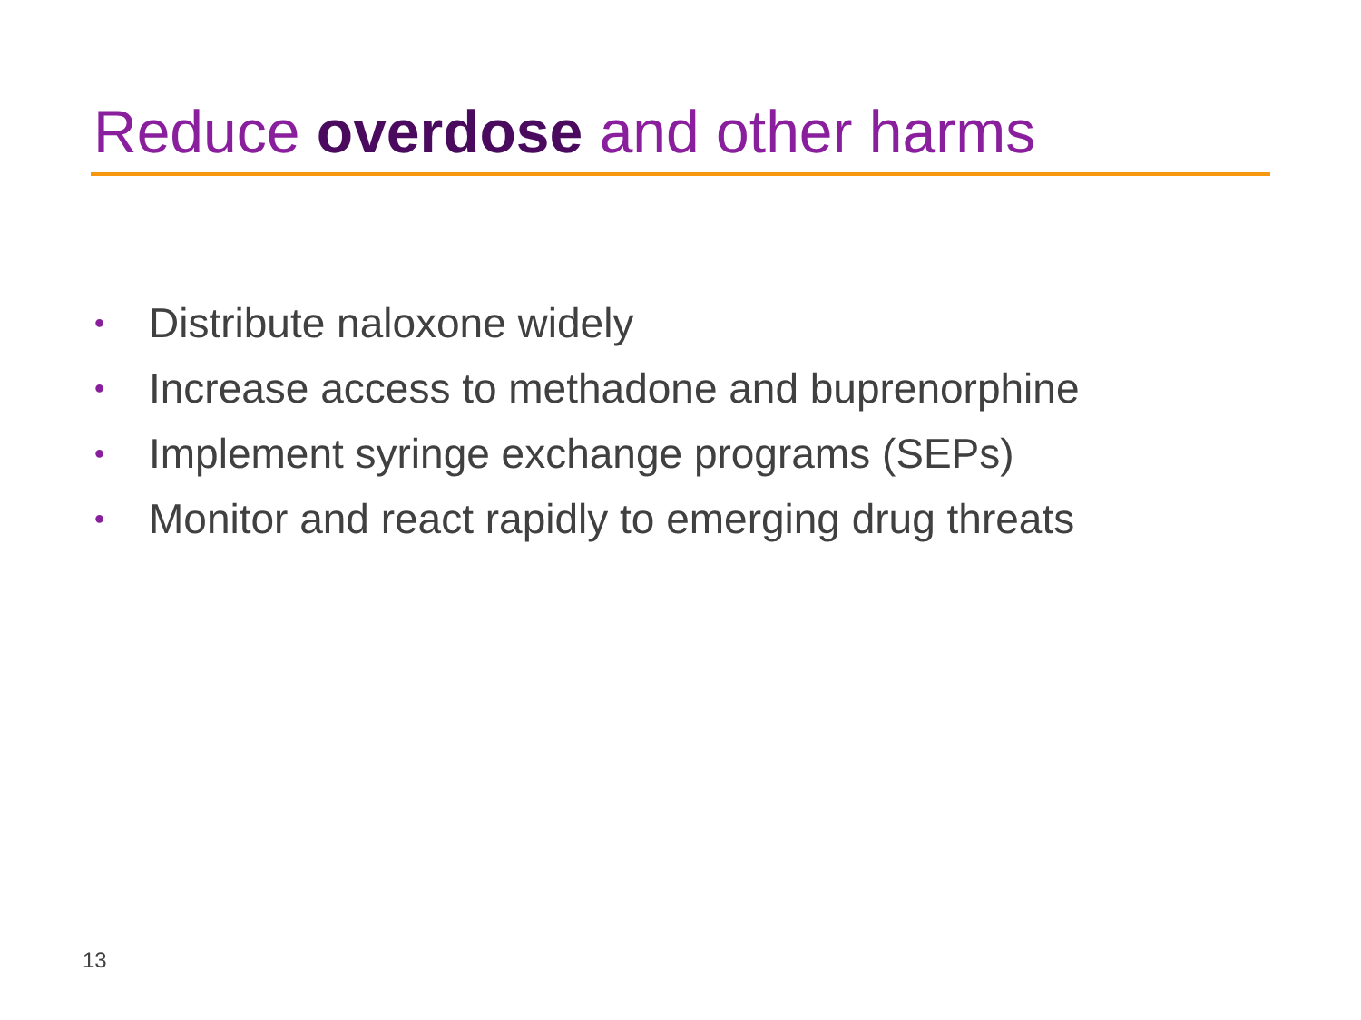Reduce overdose and other harms
• Distribute naloxone widely
• Increase access to methadone and buprenorphine
• Implement syringe exchange programs (SEPs)
• Monitor and react rapidly to emerging drug threats
13